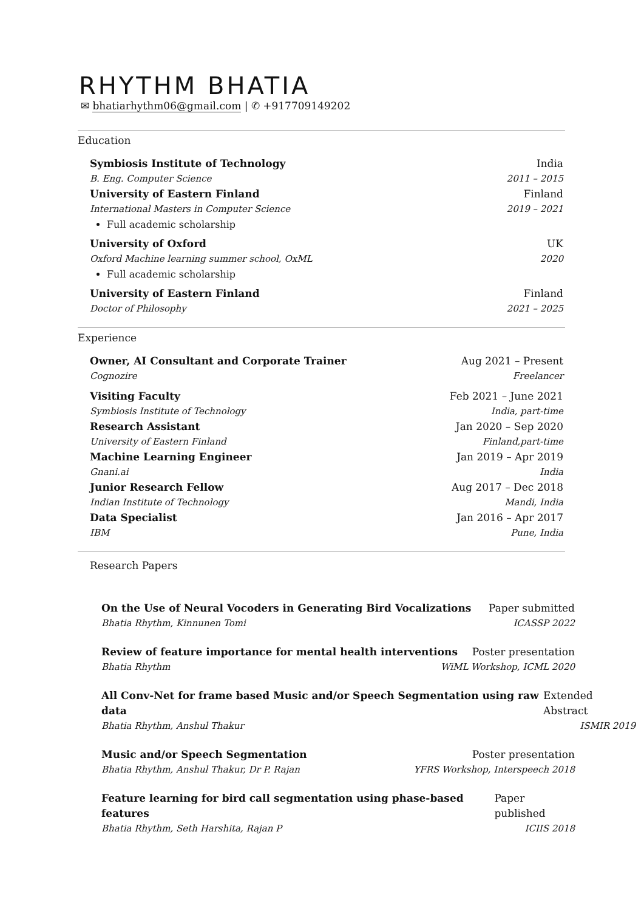RHYTHM BHATIA
✉ bhatiarhythm06@gmail.com | ✆ +917709149202
Education
Symbiosis Institute of Technology India
B. Eng. Computer Science 2011 – 2015
University of Eastern Finland Finland
International Masters in Computer Science 2019 – 2021
Full academic scholarship
University of Oxford UK
Oxford Machine learning summer school, OxML 2020
Full academic scholarship
University of Eastern Finland Finland
Doctor of Philosophy 2021 – 2025
Experience
Owner, AI Consultant and Corporate Trainer Aug 2021 – Present
Cognozire Freelancer
Visiting Faculty Feb 2021 – June 2021
Symbiosis Institute of Technology India, part-time
Research Assistant Jan 2020 – Sep 2020
University of Eastern Finland Finland,part-time
Machine Learning Engineer Jan 2019 – Apr 2019
Gnani.ai India
Junior Research Fellow Aug 2017 – Dec 2018
Indian Institute of Technology Mandi, India
Data Specialist Jan 2016 – Apr 2017
IBM Pune, India
Research Papers
On the Use of Neural Vocoders in Generating Bird Vocalizations Paper submitted
Bhatia Rhythm, Kinnunen Tomi ICASSP 2022
Review of feature importance for mental health interventions Poster presentation
Bhatia Rhythm WiML Workshop, ICML 2020
All Conv-Net for frame based Music and/or Speech Segmentation using raw data Extended Abstract
Bhatia Rhythm, Anshul Thakur ISMIR 2019
Music and/or Speech Segmentation Poster presentation
Bhatia Rhythm, Anshul Thakur, Dr P. Rajan YFRS Workshop, Interspeech 2018
Feature learning for bird call segmentation using phase-based features Paper published
Bhatia Rhythm, Seth Harshita, Rajan P ICIIS 2018